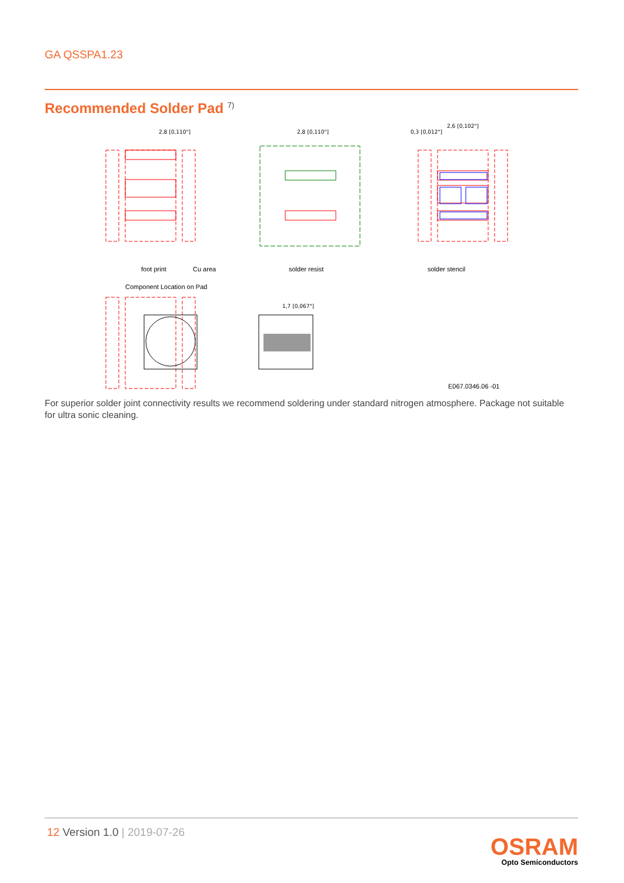GA QSSPA1.23
Recommended Solder Pad <sup>7)</sup>
2,8 [0,110"]
2,8 [0,110"]
2,6 [0,102"]
0,3 [0,012"]
1,7 [0,067"]
foot print
Cu area
solder resist
solder stencil
Component Location on Pad
E067.0346.06 -01
For superior solder joint connectivity results we recommend soldering under standard nitrogen atmosphere. Package not suitable for ultra sonic cleaning.
12 Version 1.0 | 2019-07-26
OSRAM
Opto Semiconductors